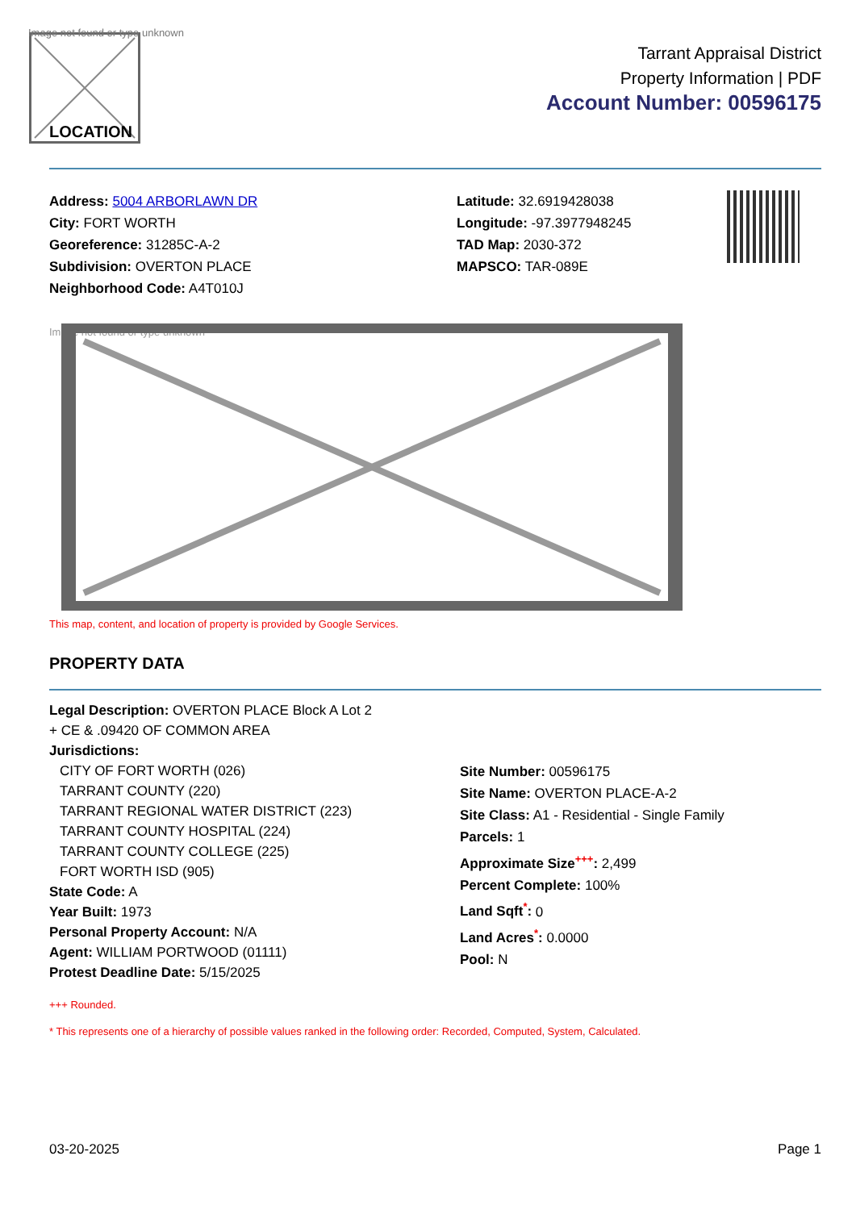Image not found or type unknown
LOCATION
Tarrant Appraisal District
Property Information | PDF
Account Number: 00596175
Address: 5004 ARBORLAWN DR
City: FORT WORTH
Georeference: 31285C-A-2
Subdivision: OVERTON PLACE
Neighborhood Code: A4T010J
Latitude: 32.6919428038
Longitude: -97.3977948245
TAD Map: 2030-372
MAPSCO: TAR-089E
Image not found or type unknown
This map, content, and location of property is provided by Google Services.
PROPERTY DATA
Legal Description: OVERTON PLACE Block A Lot 2
+ CE & .09420 OF COMMON AREA
Jurisdictions:
CITY OF FORT WORTH (026)
TARRANT COUNTY (220)
TARRANT REGIONAL WATER DISTRICT (223)
TARRANT COUNTY HOSPITAL (224)
TARRANT COUNTY COLLEGE (225)
FORT WORTH ISD (905)
State Code: A
Year Built: 1973
Personal Property Account: N/A
Agent: WILLIAM PORTWOOD (01111)
Protest Deadline Date: 5/15/2025
Site Number: 00596175
Site Name: OVERTON PLACE-A-2
Site Class: A1 - Residential - Single Family
Parcels: 1
Approximate Size<sup>+++</sup>: 2,499
Percent Complete: 100%
Land Sqft<sup>*</sup>: 0
Land Acres<sup>*</sup>: 0.0000
Pool: N
+++ Rounded.
* This represents one of a hierarchy of possible values ranked in the following order: Recorded, Computed, System, Calculated.
03-20-2025 Page 1